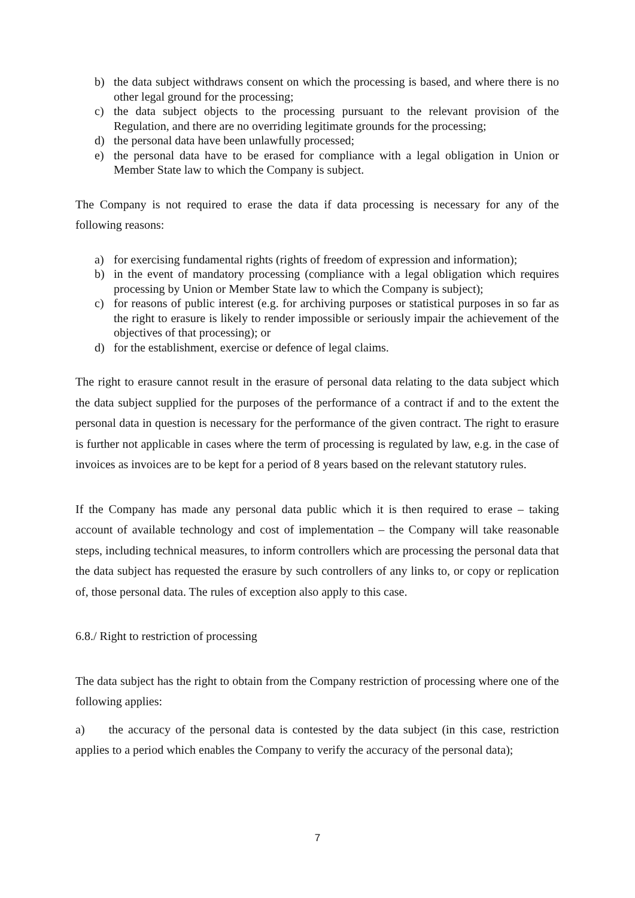b) the data subject withdraws consent on which the processing is based, and where there is no other legal ground for the processing;
c) the data subject objects to the processing pursuant to the relevant provision of the Regulation, and there are no overriding legitimate grounds for the processing;
d) the personal data have been unlawfully processed;
e) the personal data have to be erased for compliance with a legal obligation in Union or Member State law to which the Company is subject.
The Company is not required to erase the data if data processing is necessary for any of the following reasons:
a) for exercising fundamental rights (rights of freedom of expression and information);
b) in the event of mandatory processing (compliance with a legal obligation which requires processing by Union or Member State law to which the Company is subject);
c) for reasons of public interest (e.g. for archiving purposes or statistical purposes in so far as the right to erasure is likely to render impossible or seriously impair the achievement of the objectives of that processing); or
d) for the establishment, exercise or defence of legal claims.
The right to erasure cannot result in the erasure of personal data relating to the data subject which the data subject supplied for the purposes of the performance of a contract if and to the extent the personal data in question is necessary for the performance of the given contract. The right to erasure is further not applicable in cases where the term of processing is regulated by law, e.g. in the case of invoices as invoices are to be kept for a period of 8 years based on the relevant statutory rules.
If the Company has made any personal data public which it is then required to erase – taking account of available technology and cost of implementation – the Company will take reasonable steps, including technical measures, to inform controllers which are processing the personal data that the data subject has requested the erasure by such controllers of any links to, or copy or replication of, those personal data. The rules of exception also apply to this case.
6.8./ Right to restriction of processing
The data subject has the right to obtain from the Company restriction of processing where one of the following applies:
a) the accuracy of the personal data is contested by the data subject (in this case, restriction applies to a period which enables the Company to verify the accuracy of the personal data);
7